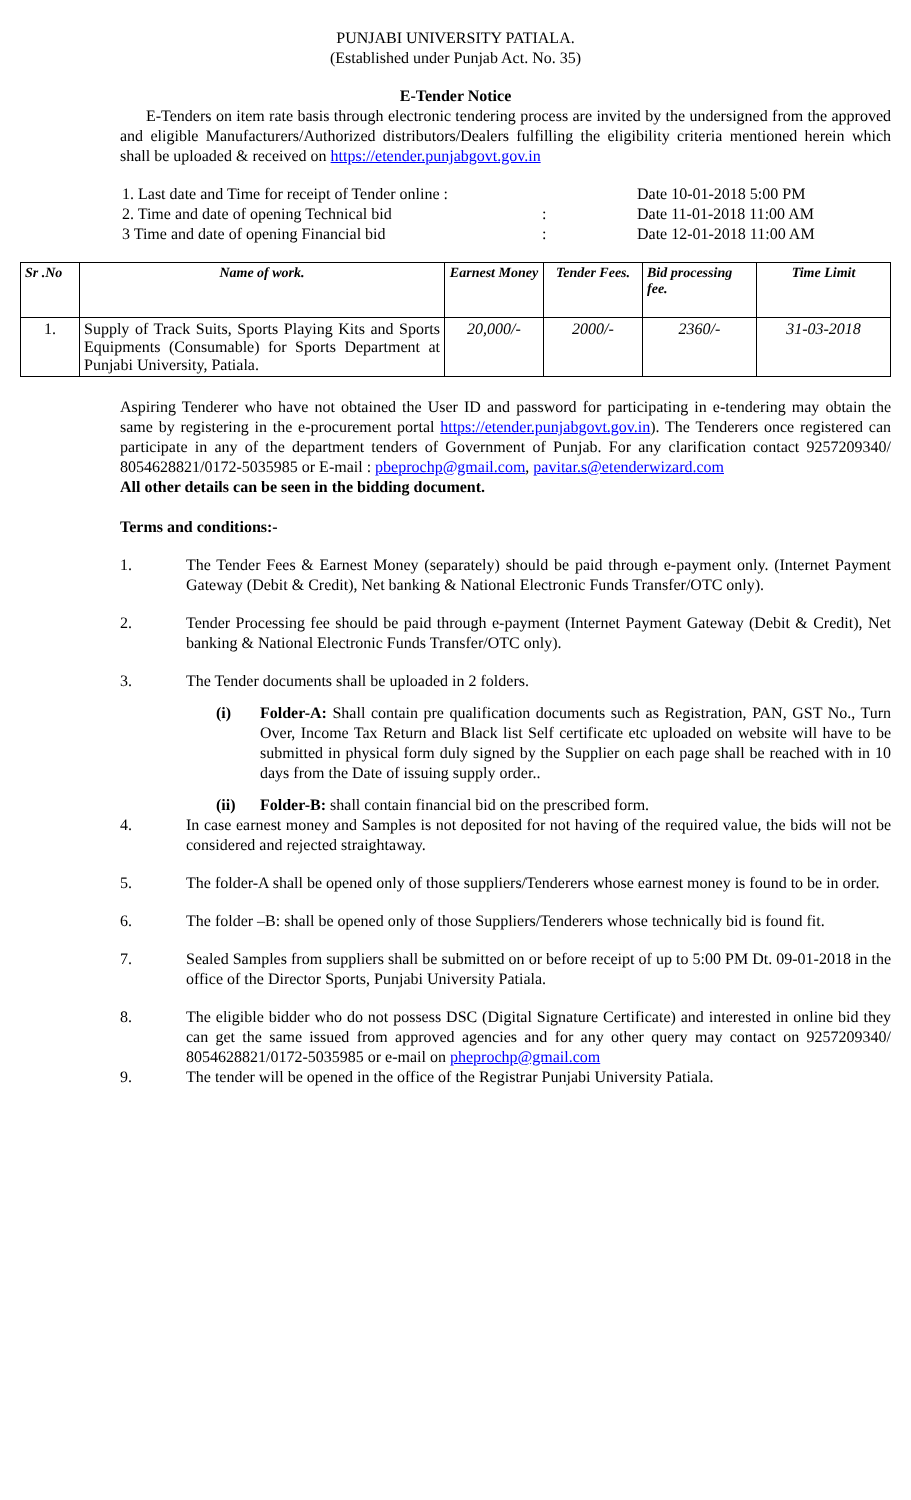PUNJABI UNIVERSITY PATIALA.
(Established under Punjab Act. No. 35)
E-Tender Notice
E-Tenders on item rate basis through electronic tendering process are invited by the undersigned from the approved and eligible Manufacturers/Authorized distributors/Dealers fulfilling the eligibility criteria mentioned herein which shall be uploaded & received on https://etender.punjabgovt.gov.in
1. Last date and Time for receipt of Tender online : Date 10-01-2018 5:00 PM
2. Time and date of opening Technical bid: Date 11-01-2018 11:00 AM
3 Time and date of opening Financial bid: Date 12-01-2018 11:00 AM
| Sr .No | Name of work. | Earnest Money | Tender Fees. | Bid processing fee. | Time Limit |
| --- | --- | --- | --- | --- | --- |
| 1. | Supply of Track Suits, Sports Playing Kits and Sports Equipments (Consumable) for Sports Department at Punjabi University, Patiala. | 20,000/- | 2000/- | 2360/- | 31-03-2018 |
Aspiring Tenderer who have not obtained the User ID and password for participating in e-tendering may obtain the same by registering in the e-procurement portal https://etender.punjabgovt.gov.in). The Tenderers once registered can participate in any of the department tenders of Government of Punjab. For any clarification contact 9257209340/ 8054628821/0172-5035985 or E-mail : pbeprochp@gmail.com, pavitar.s@etenderwizard.com
All other details can be seen in the bidding document.
Terms and conditions:-
1. The Tender Fees & Earnest Money (separately) should be paid through e-payment only. (Internet Payment Gateway (Debit & Credit), Net banking & National Electronic Funds Transfer/OTC only).
2. Tender Processing fee should be paid through e-payment (Internet Payment Gateway (Debit & Credit), Net banking & National Electronic Funds Transfer/OTC only).
3. The Tender documents shall be uploaded in 2 folders.
(i) Folder-A: Shall contain pre qualification documents such as Registration, PAN, GST No., Turn Over, Income Tax Return and Black list Self certificate etc uploaded on website will have to be submitted in physical form duly signed by the Supplier on each page shall be reached with in 10 days from the Date of issuing supply order..
(ii) Folder-B: shall contain financial bid on the prescribed form.
4. In case earnest money and Samples is not deposited for not having of the required value, the bids will not be considered and rejected straightaway.
5. The folder-A shall be opened only of those suppliers/Tenderers whose earnest money is found to be in order.
6. The folder –B: shall be opened only of those Suppliers/Tenderers whose technically bid is found fit.
7. Sealed Samples from suppliers shall be submitted on or before receipt of up to 5:00 PM Dt. 09-01-2018 in the office of the Director Sports, Punjabi University Patiala.
8. The eligible bidder who do not possess DSC (Digital Signature Certificate) and interested in online bid they can get the same issued from approved agencies and for any other query may contact on 9257209340/ 8054628821/0172-5035985 or e-mail on pheprochp@gmail.com
9. The tender will be opened in the office of the Registrar Punjabi University Patiala.